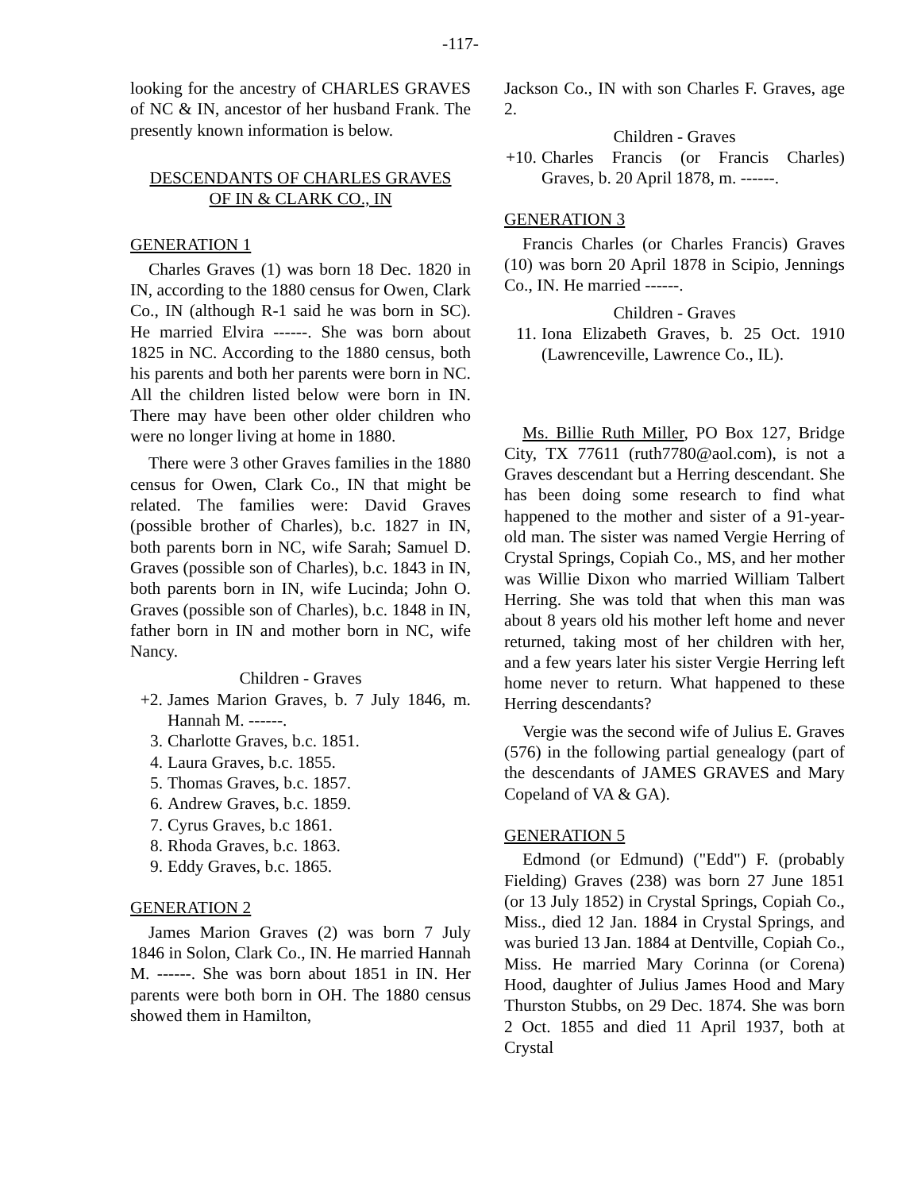-117-
looking for the ancestry of CHARLES GRAVES of NC & IN, ancestor of her husband Frank. The presently known information is below.
DESCENDANTS OF CHARLES GRAVES
OF IN & CLARK CO., IN
GENERATION 1
Charles Graves (1) was born 18 Dec. 1820 in IN, according to the 1880 census for Owen, Clark Co., IN (although R-1 said he was born in SC). He married Elvira ------. She was born about 1825 in NC. According to the 1880 census, both his parents and both her parents were born in NC. All the children listed below were born in IN. There may have been other older children who were no longer living at home in 1880.
There were 3 other Graves families in the 1880 census for Owen, Clark Co., IN that might be related. The families were: David Graves (possible brother of Charles), b.c. 1827 in IN, both parents born in NC, wife Sarah; Samuel D. Graves (possible son of Charles), b.c. 1843 in IN, both parents born in IN, wife Lucinda; John O. Graves (possible son of Charles), b.c. 1848 in IN, father born in IN and mother born in NC, wife Nancy.
Children - Graves
+2. James Marion Graves, b. 7 July 1846, m. Hannah M. ------.
3. Charlotte Graves, b.c. 1851.
4. Laura Graves, b.c. 1855.
5. Thomas Graves, b.c. 1857.
6. Andrew Graves, b.c. 1859.
7. Cyrus Graves, b.c 1861.
8. Rhoda Graves, b.c. 1863.
9. Eddy Graves, b.c. 1865.
GENERATION 2
James Marion Graves (2) was born 7 July 1846 in Solon, Clark Co., IN. He married Hannah M. ------. She was born about 1851 in IN. Her parents were both born in OH. The 1880 census showed them in Hamilton,
Jackson Co., IN with son Charles F. Graves, age 2.
Children - Graves
+10. Charles Francis (or Francis Charles) Graves, b. 20 April 1878, m. ------.
GENERATION 3
Francis Charles (or Charles Francis) Graves (10) was born 20 April 1878 in Scipio, Jennings Co., IN. He married ------.
Children - Graves
11. Iona Elizabeth Graves, b. 25 Oct. 1910 (Lawrenceville, Lawrence Co., IL).
Ms. Billie Ruth Miller, PO Box 127, Bridge City, TX 77611 (ruth7780@aol.com), is not a Graves descendant but a Herring descendant. She has been doing some research to find what happened to the mother and sister of a 91-year-old man. The sister was named Vergie Herring of Crystal Springs, Copiah Co., MS, and her mother was Willie Dixon who married William Talbert Herring. She was told that when this man was about 8 years old his mother left home and never returned, taking most of her children with her, and a few years later his sister Vergie Herring left home never to return. What happened to these Herring descendants?
Vergie was the second wife of Julius E. Graves (576) in the following partial genealogy (part of the descendants of JAMES GRAVES and Mary Copeland of VA & GA).
GENERATION 5
Edmond (or Edmund) ("Edd") F. (probably Fielding) Graves (238) was born 27 June 1851 (or 13 July 1852) in Crystal Springs, Copiah Co., Miss., died 12 Jan. 1884 in Crystal Springs, and was buried 13 Jan. 1884 at Dentville, Copiah Co., Miss. He married Mary Corinna (or Corena) Hood, daughter of Julius James Hood and Mary Thurston Stubbs, on 29 Dec. 1874. She was born 2 Oct. 1855 and died 11 April 1937, both at Crystal